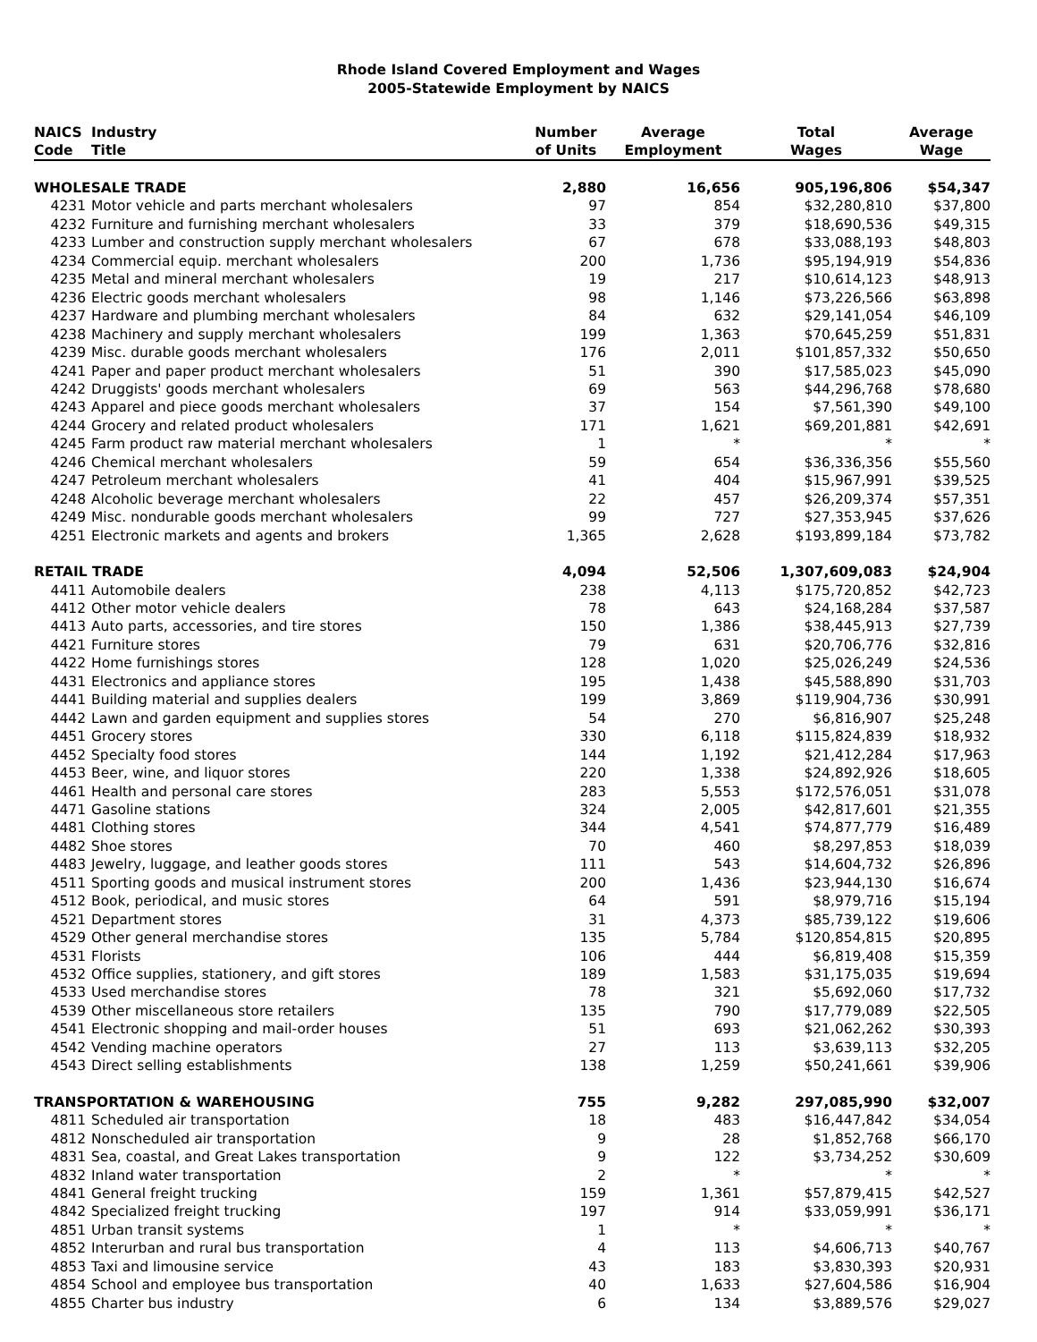Rhode Island Covered Employment and Wages
2005-Statewide Employment by NAICS
| NAICS Code | Industry Title | Number of Units | Average Employment | Total Wages | Average Wage |
| --- | --- | --- | --- | --- | --- |
| WHOLESALE TRADE | | 2,880 | 16,656 | 905,196,806 | $54,347 |
| 4231 | Motor vehicle and parts merchant wholesalers | 97 | 854 | $32,280,810 | $37,800 |
| 4232 | Furniture and furnishing merchant wholesalers | 33 | 379 | $18,690,536 | $49,315 |
| 4233 | Lumber and construction supply merchant wholesalers | 67 | 678 | $33,088,193 | $48,803 |
| 4234 | Commercial equip. merchant wholesalers | 200 | 1,736 | $95,194,919 | $54,836 |
| 4235 | Metal and mineral merchant wholesalers | 19 | 217 | $10,614,123 | $48,913 |
| 4236 | Electric goods merchant wholesalers | 98 | 1,146 | $73,226,566 | $63,898 |
| 4237 | Hardware and plumbing merchant wholesalers | 84 | 632 | $29,141,054 | $46,109 |
| 4238 | Machinery and supply merchant wholesalers | 199 | 1,363 | $70,645,259 | $51,831 |
| 4239 | Misc. durable goods merchant wholesalers | 176 | 2,011 | $101,857,332 | $50,650 |
| 4241 | Paper and paper product merchant wholesalers | 51 | 390 | $17,585,023 | $45,090 |
| 4242 | Druggists' goods merchant wholesalers | 69 | 563 | $44,296,768 | $78,680 |
| 4243 | Apparel and piece goods merchant wholesalers | 37 | 154 | $7,561,390 | $49,100 |
| 4244 | Grocery and related product wholesalers | 171 | 1,621 | $69,201,881 | $42,691 |
| 4245 | Farm product raw material merchant wholesalers | 1 | * | * | * |
| 4246 | Chemical merchant wholesalers | 59 | 654 | $36,336,356 | $55,560 |
| 4247 | Petroleum merchant wholesalers | 41 | 404 | $15,967,991 | $39,525 |
| 4248 | Alcoholic beverage merchant wholesalers | 22 | 457 | $26,209,374 | $57,351 |
| 4249 | Misc. nondurable goods merchant wholesalers | 99 | 727 | $27,353,945 | $37,626 |
| 4251 | Electronic markets and agents and brokers | 1,365 | 2,628 | $193,899,184 | $73,782 |
| RETAIL TRADE | | 4,094 | 52,506 | 1,307,609,083 | $24,904 |
| 4411 | Automobile dealers | 238 | 4,113 | $175,720,852 | $42,723 |
| 4412 | Other motor vehicle dealers | 78 | 643 | $24,168,284 | $37,587 |
| 4413 | Auto parts, accessories, and tire stores | 150 | 1,386 | $38,445,913 | $27,739 |
| 4421 | Furniture stores | 79 | 631 | $20,706,776 | $32,816 |
| 4422 | Home furnishings stores | 128 | 1,020 | $25,026,249 | $24,536 |
| 4431 | Electronics and appliance stores | 195 | 1,438 | $45,588,890 | $31,703 |
| 4441 | Building material and supplies dealers | 199 | 3,869 | $119,904,736 | $30,991 |
| 4442 | Lawn and garden equipment and supplies stores | 54 | 270 | $6,816,907 | $25,248 |
| 4451 | Grocery stores | 330 | 6,118 | $115,824,839 | $18,932 |
| 4452 | Specialty food stores | 144 | 1,192 | $21,412,284 | $17,963 |
| 4453 | Beer, wine, and liquor stores | 220 | 1,338 | $24,892,926 | $18,605 |
| 4461 | Health and personal care stores | 283 | 5,553 | $172,576,051 | $31,078 |
| 4471 | Gasoline stations | 324 | 2,005 | $42,817,601 | $21,355 |
| 4481 | Clothing stores | 344 | 4,541 | $74,877,779 | $16,489 |
| 4482 | Shoe stores | 70 | 460 | $8,297,853 | $18,039 |
| 4483 | Jewelry, luggage, and leather goods stores | 111 | 543 | $14,604,732 | $26,896 |
| 4511 | Sporting goods and musical instrument stores | 200 | 1,436 | $23,944,130 | $16,674 |
| 4512 | Book, periodical, and music stores | 64 | 591 | $8,979,716 | $15,194 |
| 4521 | Department stores | 31 | 4,373 | $85,739,122 | $19,606 |
| 4529 | Other general merchandise stores | 135 | 5,784 | $120,854,815 | $20,895 |
| 4531 | Florists | 106 | 444 | $6,819,408 | $15,359 |
| 4532 | Office supplies, stationery, and gift stores | 189 | 1,583 | $31,175,035 | $19,694 |
| 4533 | Used merchandise stores | 78 | 321 | $5,692,060 | $17,732 |
| 4539 | Other miscellaneous store retailers | 135 | 790 | $17,779,089 | $22,505 |
| 4541 | Electronic shopping and mail-order houses | 51 | 693 | $21,062,262 | $30,393 |
| 4542 | Vending machine operators | 27 | 113 | $3,639,113 | $32,205 |
| 4543 | Direct selling establishments | 138 | 1,259 | $50,241,661 | $39,906 |
| TRANSPORTATION & WAREHOUSING | | 755 | 9,282 | 297,085,990 | $32,007 |
| 4811 | Scheduled air transportation | 18 | 483 | $16,447,842 | $34,054 |
| 4812 | Nonscheduled air transportation | 9 | 28 | $1,852,768 | $66,170 |
| 4831 | Sea, coastal, and Great Lakes transportation | 9 | 122 | $3,734,252 | $30,609 |
| 4832 | Inland water transportation | 2 | * | * | * |
| 4841 | General freight trucking | 159 | 1,361 | $57,879,415 | $42,527 |
| 4842 | Specialized freight trucking | 197 | 914 | $33,059,991 | $36,171 |
| 4851 | Urban transit systems | 1 | * | * | * |
| 4852 | Interurban and rural bus transportation | 4 | 113 | $4,606,713 | $40,767 |
| 4853 | Taxi and limousine service | 43 | 183 | $3,830,393 | $20,931 |
| 4854 | School and employee bus transportation | 40 | 1,633 | $27,604,586 | $16,904 |
| 4855 | Charter bus industry | 6 | 134 | $3,889,576 | $29,027 |